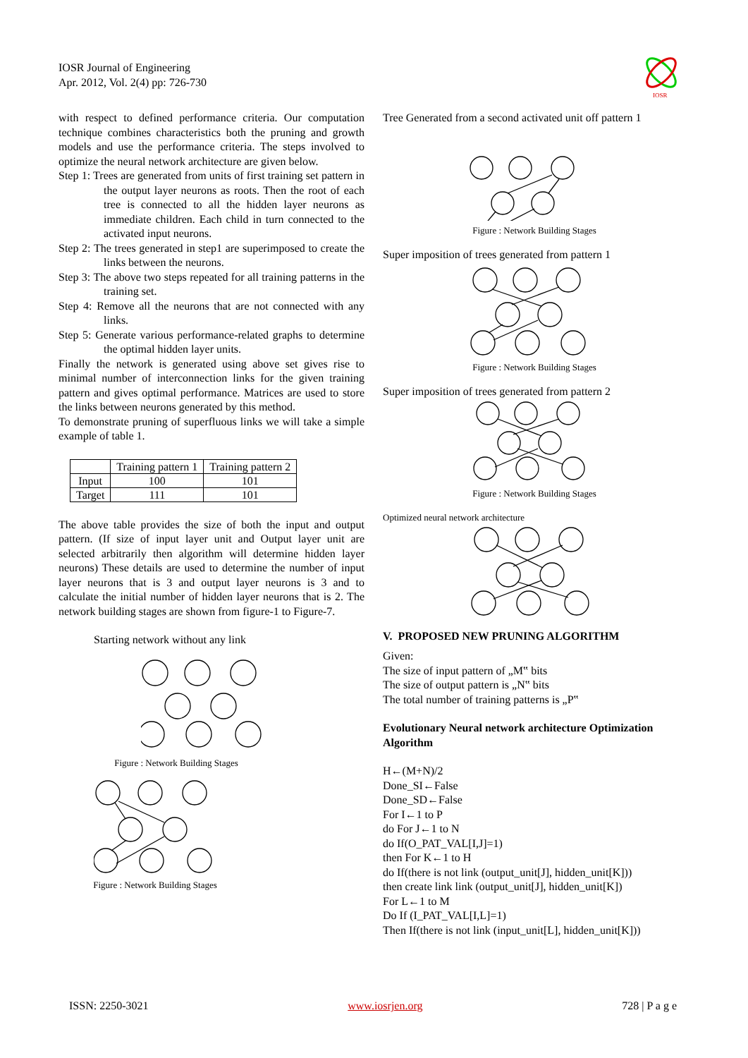IOSR Journal of Engineering
Apr. 2012, Vol. 2(4) pp: 726-730
IOSR
with respect to defined performance criteria. Our computation technique combines characteristics both the pruning and growth models and use the performance criteria. The steps involved to optimize the neural network architecture are given below.
Step 1: Trees are generated from units of first training set pattern in the output layer neurons as roots. Then the root of each tree is connected to all the hidden layer neurons as immediate children. Each child in turn connected to the activated input neurons.
Step 2: The trees generated in step1 are superimposed to create the links between the neurons.
Step 3: The above two steps repeated for all training patterns in the training set.
Step 4: Remove all the neurons that are not connected with any links.
Step 5: Generate various performance-related graphs to determine the optimal hidden layer units.
Finally the network is generated using above set gives rise to minimal number of interconnection links for the given training pattern and gives optimal performance. Matrices are used to store the links between neurons generated by this method.
To demonstrate pruning of superfluous links we will take a simple example of table 1.
| | Training pattern 1 | Training pattern 2 |
| Input | 100 | 101 |
| Target | 111 | 101 |
The above table provides the size of both the input and output pattern. (If size of input layer unit and Output layer unit are selected arbitrarily then algorithm will determine hidden layer neurons) These details are used to determine the number of input layer neurons that is 3 and output layer neurons is 3 and to calculate the initial number of hidden layer neurons that is 2. The network building stages are shown from figure-1 to Figure-7.
Starting network without any link
Figure : Network Building Stages
Figure : Network Building Stages
Tree Generated from a second activated unit off pattern 1
Figure : Network Building Stages
Super imposition of trees generated from pattern 1
Figure : Network Building Stages
Super imposition of trees generated from pattern 2
Figure : Network Building Stages
Optimized neural network architecture
V. PROPOSED NEW PRUNING ALGORITHM
Given:
The size of input pattern of „M‟ bits
The size of output pattern is „N‟ bits
The total number of training patterns is „P‟
Evolutionary Neural network architecture Optimization Algorithm
H←(M+N)/2
Done_SI←False
Done_SD←False
For I←1 to P
do For J←1 to N
do If(O_PAT_VAL[I,J]=1)
then For K←1 to H
do If(there is not link (output_unit[J], hidden_unit[K]))
then create link link (output_unit[J], hidden_unit[K])
For L←1 to M
Do If (I_PAT_VAL[I,L]=1)
Then If(there is not link (input_unit[L], hidden_unit[K]))
ISSN: 2250-3021 www.iosrjen.org 728 | P a g e